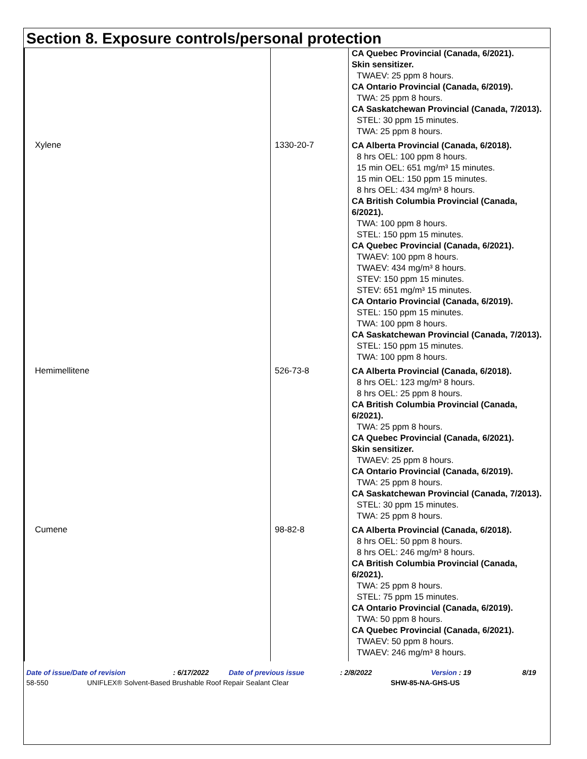Section 8. Exposure controls/personal protection
| | | CA Quebec Provincial (Canada, 6/2021). Skin sensitizer. TWAEV: 25 ppm 8 hours. CA Ontario Provincial (Canada, 6/2019). TWA: 25 ppm 8 hours. CA Saskatchewan Provincial (Canada, 7/2013). STEL: 30 ppm 15 minutes. TWA: 25 ppm 8 hours. |
| Xylene | 1330-20-7 | CA Alberta Provincial (Canada, 6/2018). 8 hrs OEL: 100 ppm 8 hours. 15 min OEL: 651 mg/m³ 15 minutes. 15 min OEL: 150 ppm 15 minutes. 8 hrs OEL: 434 mg/m³ 8 hours. CA British Columbia Provincial (Canada, 6/2021). TWA: 100 ppm 8 hours. STEL: 150 ppm 15 minutes. CA Quebec Provincial (Canada, 6/2021). TWAEV: 100 ppm 8 hours. TWAEV: 434 mg/m³ 8 hours. STEV: 150 ppm 15 minutes. STEV: 651 mg/m³ 15 minutes. CA Ontario Provincial (Canada, 6/2019). STEL: 150 ppm 15 minutes. TWA: 100 ppm 8 hours. CA Saskatchewan Provincial (Canada, 7/2013). STEL: 150 ppm 15 minutes. TWA: 100 ppm 8 hours. |
| Hemimellitene | 526-73-8 | CA Alberta Provincial (Canada, 6/2018). 8 hrs OEL: 123 mg/m³ 8 hours. 8 hrs OEL: 25 ppm 8 hours. CA British Columbia Provincial (Canada, 6/2021). TWA: 25 ppm 8 hours. CA Quebec Provincial (Canada, 6/2021). Skin sensitizer. TWAEV: 25 ppm 8 hours. CA Ontario Provincial (Canada, 6/2019). TWA: 25 ppm 8 hours. CA Saskatchewan Provincial (Canada, 7/2013). STEL: 30 ppm 15 minutes. TWA: 25 ppm 8 hours. |
| Cumene | 98-82-8 | CA Alberta Provincial (Canada, 6/2018). 8 hrs OEL: 50 ppm 8 hours. 8 hrs OEL: 246 mg/m³ 8 hours. CA British Columbia Provincial (Canada, 6/2021). TWA: 25 ppm 8 hours. STEL: 75 ppm 15 minutes. CA Ontario Provincial (Canada, 6/2019). TWA: 50 ppm 8 hours. CA Quebec Provincial (Canada, 6/2021). TWAEV: 50 ppm 8 hours. TWAEV: 246 mg/m³ 8 hours. |
Date of issue/Date of revision: 6/17/2022 Date of previous issue: 2/8/2022 Version : 19 8/19
58-550 UNIFLEX® Solvent-Based Brushable Roof Repair Sealant Clear SHW-85-NA-GHS-US